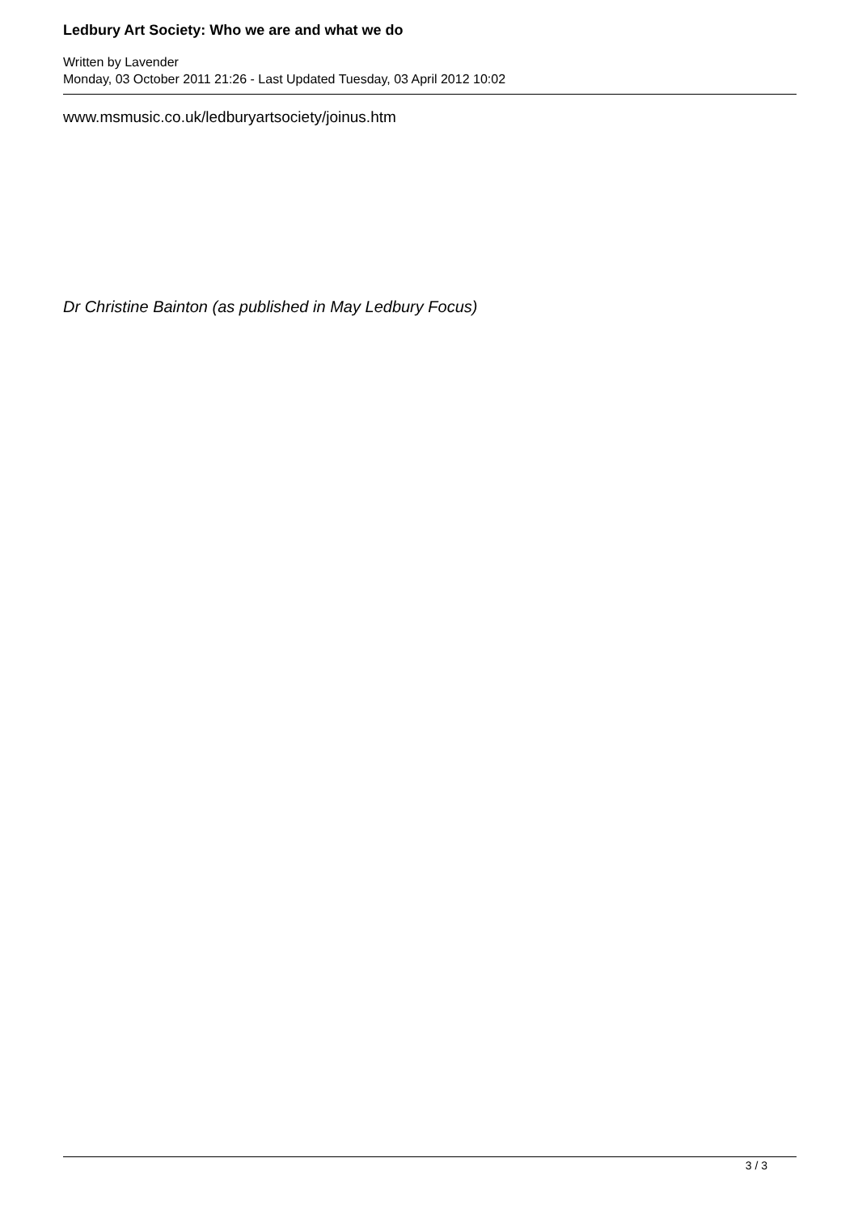Ledbury Art Society: Who we are and what we do
Written by Lavender
Monday, 03 October 2011 21:26 - Last Updated Tuesday, 03 April 2012 10:02
www.msmusic.co.uk/ledburyartsociety/joinus.htm
Dr Christine Bainton (as published in May Ledbury Focus)
3 / 3